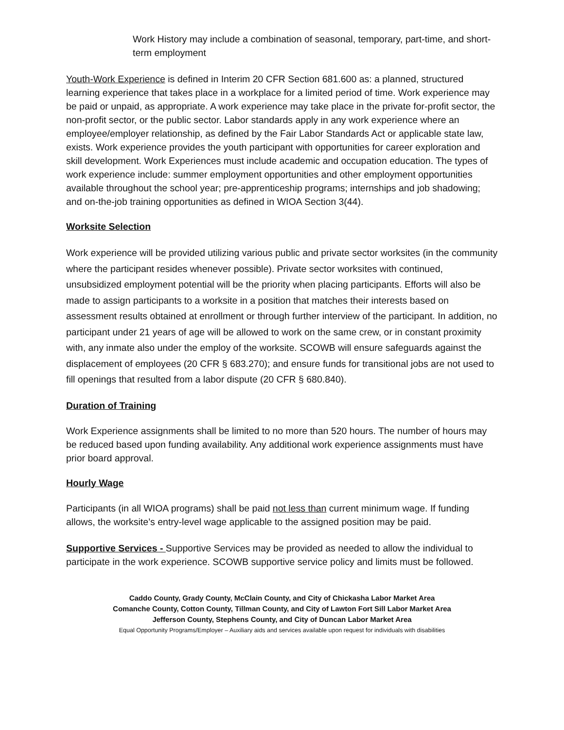Work History may include a combination of seasonal, temporary, part-time, and short-term employment
Youth-Work Experience is defined in Interim 20 CFR Section 681.600 as: a planned, structured learning experience that takes place in a workplace for a limited period of time. Work experience may be paid or unpaid, as appropriate. A work experience may take place in the private for-profit sector, the non-profit sector, or the public sector. Labor standards apply in any work experience where an employee/employer relationship, as defined by the Fair Labor Standards Act or applicable state law, exists. Work experience provides the youth participant with opportunities for career exploration and skill development. Work Experiences must include academic and occupation education. The types of work experience include: summer employment opportunities and other employment opportunities available throughout the school year; pre-apprenticeship programs; internships and job shadowing; and on-the-job training opportunities as defined in WIOA Section 3(44).
Worksite Selection
Work experience will be provided utilizing various public and private sector worksites (in the community where the participant resides whenever possible). Private sector worksites with continued, unsubsidized employment potential will be the priority when placing participants. Efforts will also be made to assign participants to a worksite in a position that matches their interests based on assessment results obtained at enrollment or through further interview of the participant. In addition, no participant under 21 years of age will be allowed to work on the same crew, or in constant proximity with, any inmate also under the employ of the worksite. SCOWB will ensure safeguards against the displacement of employees (20 CFR § 683.270); and ensure funds for transitional jobs are not used to fill openings that resulted from a labor dispute (20 CFR § 680.840).
Duration of Training
Work Experience assignments shall be limited to no more than 520 hours. The number of hours may be reduced based upon funding availability. Any additional work experience assignments must have prior board approval.
Hourly Wage
Participants (in all WIOA programs) shall be paid not less than current minimum wage. If funding allows, the worksite’s entry-level wage applicable to the assigned position may be paid.
Supportive Services - Supportive Services may be provided as needed to allow the individual to participate in the work experience. SCOWB supportive service policy and limits must be followed.
Caddo County, Grady County, McClain County, and City of Chickasha Labor Market Area
Comanche County, Cotton County, Tillman County, and City of Lawton Fort Sill Labor Market Area
Jefferson County, Stephens County, and City of Duncan Labor Market Area
Equal Opportunity Programs/Employer – Auxiliary aids and services available upon request for individuals with disabilities